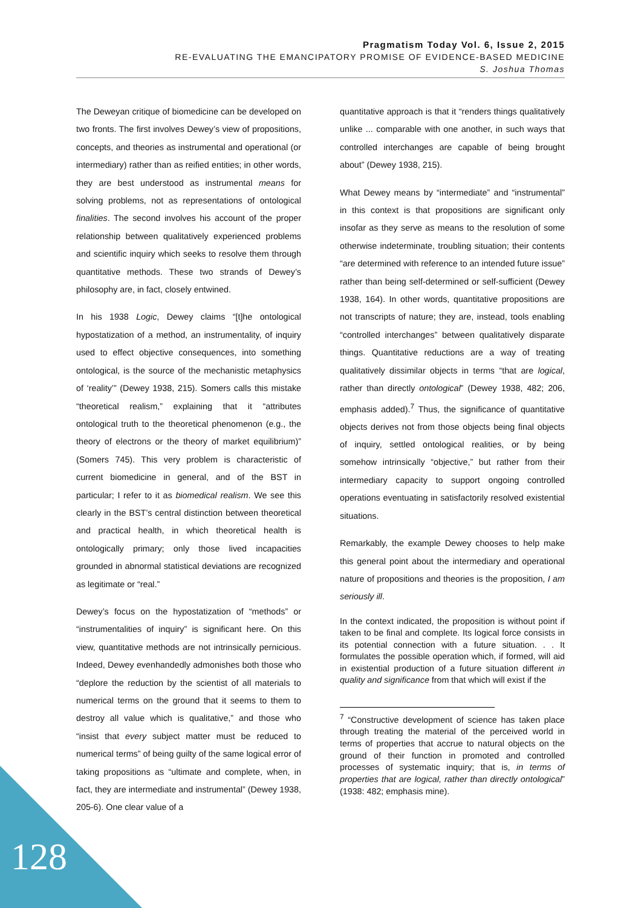Pragmatism Today Vol. 6, Issue 2, 2015
RE-EVALUATING THE EMANCIPATORY PROMISE OF EVIDENCE-BASED MEDICINE
S. Joshua Thomas
The Deweyan critique of biomedicine can be developed on two fronts. The first involves Dewey’s view of propositions, concepts, and theories as instrumental and operational (or intermediary) rather than as reified entities; in other words, they are best understood as instrumental means for solving problems, not as representations of ontological finalities. The second involves his account of the proper relationship between qualitatively experienced problems and scientific inquiry which seeks to resolve them through quantitative methods. These two strands of Dewey’s philosophy are, in fact, closely entwined.
In his 1938 Logic, Dewey claims “[t]he ontological hypostatization of a method, an instrumentality, of inquiry used to effect objective consequences, into something ontological, is the source of the mechanistic metaphysics of ‘reality’” (Dewey 1938, 215). Somers calls this mistake “theoretical realism,” explaining that it “attributes ontological truth to the theoretical phenomenon (e.g., the theory of electrons or the theory of market equilibrium)” (Somers 745). This very problem is characteristic of current biomedicine in general, and of the BST in particular; I refer to it as biomedical realism. We see this clearly in the BST’s central distinction between theoretical and practical health, in which theoretical health is ontologically primary; only those lived incapacities grounded in abnormal statistical deviations are recognized as legitimate or “real.”
Dewey’s focus on the hypostatization of “methods” or “instrumentalities of inquiry” is significant here. On this view, quantitative methods are not intrinsically pernicious. Indeed, Dewey evenhandedly admonishes both those who “deplore the reduction by the scientist of all materials to numerical terms on the ground that it seems to them to destroy all value which is qualitative,” and those who “insist that every subject matter must be reduced to numerical terms” of being guilty of the same logical error of taking propositions as “ultimate and complete, when, in fact, they are intermediate and instrumental” (Dewey 1938, 205-6). One clear value of a
quantitative approach is that it “renders things qualitatively unlike ... comparable with one another, in such ways that controlled interchanges are capable of being brought about” (Dewey 1938, 215).
What Dewey means by “intermediate” and “instrumental” in this context is that propositions are significant only insofar as they serve as means to the resolution of some otherwise indeterminate, troubling situation; their contents “are determined with reference to an intended future issue” rather than being self-determined or self-sufficient (Dewey 1938, 164). In other words, quantitative propositions are not transcripts of nature; they are, instead, tools enabling “controlled interchanges” between qualitatively disparate things. Quantitative reductions are a way of treating qualitatively dissimilar objects in terms “that are logical, rather than directly ontological” (Dewey 1938, 482; 206, emphasis added).<sup>7</sup> Thus, the significance of quantitative objects derives not from those objects being final objects of inquiry, settled ontological realities, or by being somehow intrinsically “objective,” but rather from their intermediary capacity to support ongoing controlled operations eventuating in satisfactorily resolved existential situations.
Remarkably, the example Dewey chooses to help make this general point about the intermediary and operational nature of propositions and theories is the proposition, I am seriously ill.
In the context indicated, the proposition is without point if taken to be final and complete. Its logical force consists in its potential connection with a future situation. . . It formulates the possible operation which, if formed, will aid in existential production of a future situation different in quality and significance from that which will exist if the
<sup>7</sup> “Constructive development of science has taken place through treating the material of the perceived world in terms of properties that accrue to natural objects on the ground of their function in promoted and controlled processes of systematic inquiry; that is, in terms of properties that are logical, rather than directly ontological” (1938: 482; emphasis mine).
128